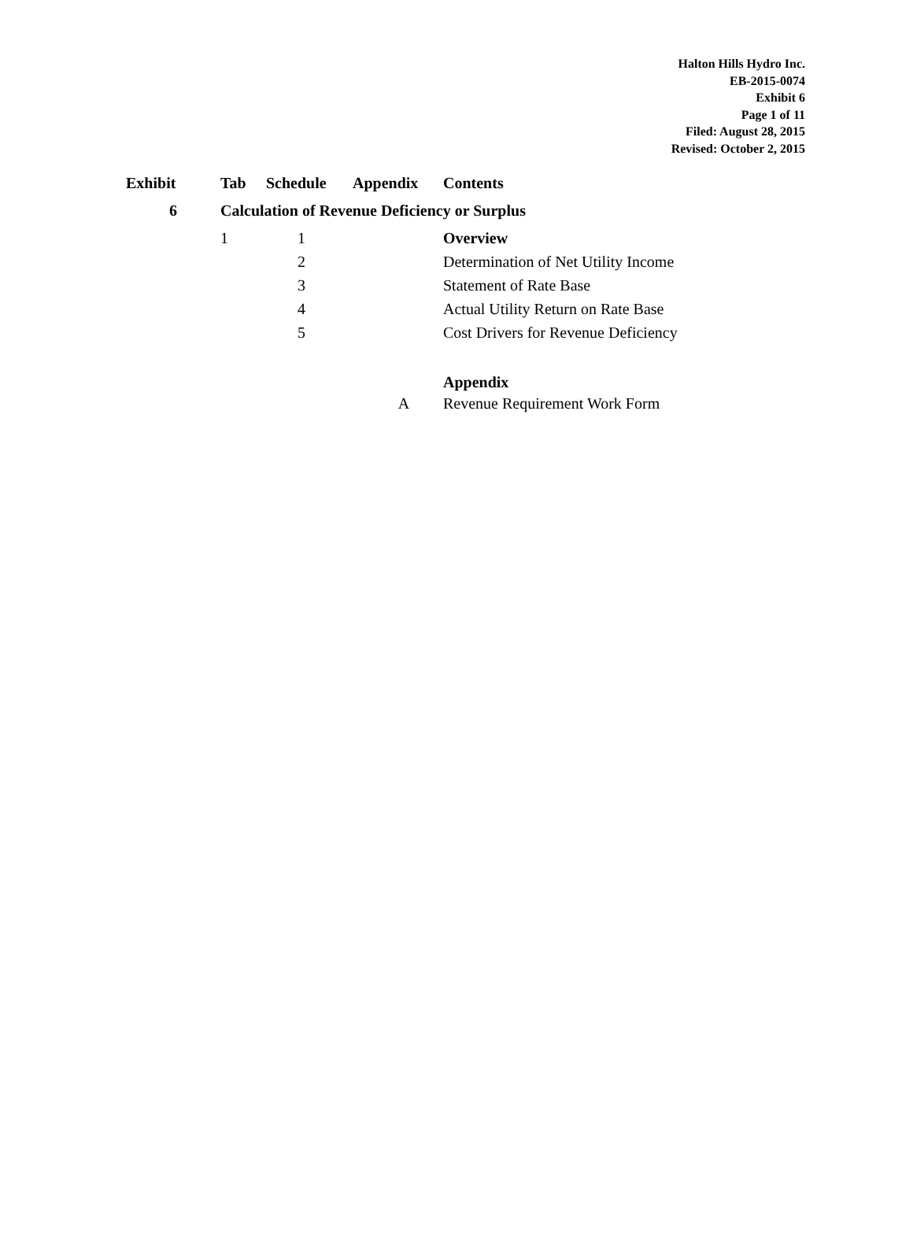Halton Hills Hydro Inc.
EB-2015-0074
Exhibit 6
Page 1 of 11
Filed: August 28, 2015
Revised: October 2, 2015
| Exhibit | Tab | Schedule | Appendix | Contents |
| --- | --- | --- | --- | --- |
| 6 | Calculation of Revenue Deficiency or Surplus | | | |
| | 1 | 1 | | Overview |
| | | 2 | | Determination of Net Utility Income |
| | | 3 | | Statement of Rate Base |
| | | 4 | | Actual Utility Return on Rate Base |
| | | 5 | | Cost Drivers for Revenue Deficiency |
| | | | | Appendix |
| | | | A | Revenue Requirement Work Form |